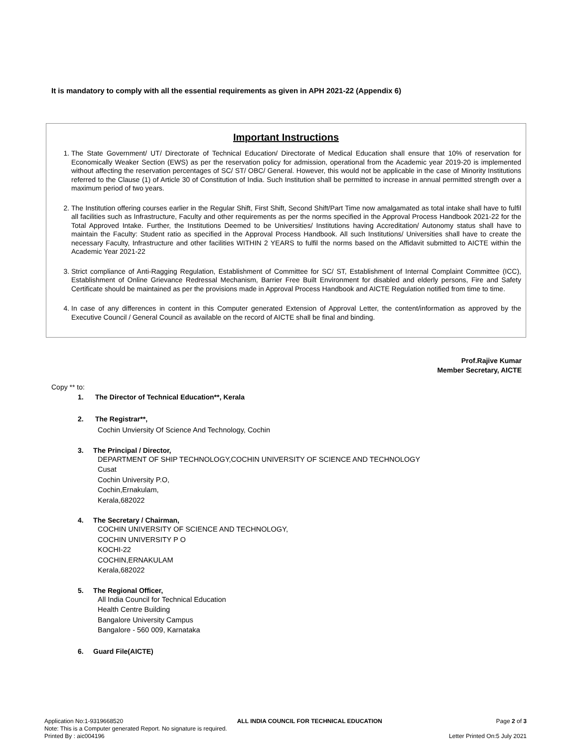It is mandatory to comply with all the essential requirements as given in APH 2021-22 (Appendix 6)
Important Instructions
1. The State Government/ UT/ Directorate of Technical Education/ Directorate of Medical Education shall ensure that 10% of reservation for Economically Weaker Section (EWS) as per the reservation policy for admission, operational from the Academic year 2019-20 is implemented without affecting the reservation percentages of SC/ ST/ OBC/ General. However, this would not be applicable in the case of Minority Institutions referred to the Clause (1) of Article 30 of Constitution of India. Such Institution shall be permitted to increase in annual permitted strength over a maximum period of two years.
2. The Institution offering courses earlier in the Regular Shift, First Shift, Second Shift/Part Time now amalgamated as total intake shall have to fulfil all facilities such as Infrastructure, Faculty and other requirements as per the norms specified in the Approval Process Handbook 2021-22 for the Total Approved Intake. Further, the Institutions Deemed to be Universities/ Institutions having Accreditation/ Autonomy status shall have to maintain the Faculty: Student ratio as specified in the Approval Process Handbook. All such Institutions/ Universities shall have to create the necessary Faculty, Infrastructure and other facilities WITHIN 2 YEARS to fulfil the norms based on the Affidavit submitted to AICTE within the Academic Year 2021-22
3. Strict compliance of Anti-Ragging Regulation, Establishment of Committee for SC/ ST, Establishment of Internal Complaint Committee (ICC), Establishment of Online Grievance Redressal Mechanism, Barrier Free Built Environment for disabled and elderly persons, Fire and Safety Certificate should be maintained as per the provisions made in Approval Process Handbook and AICTE Regulation notified from time to time.
4. In case of any differences in content in this Computer generated Extension of Approval Letter, the content/information as approved by the Executive Council / General Council as available on the record of AICTE shall be final and binding.
Prof.Rajive Kumar
Member Secretary, AICTE
Copy ** to:
1. The Director of Technical Education**, Kerala
2. The Registrar**,
Cochin Unviersity Of Science And Technology, Cochin
3. The Principal / Director,
DEPARTMENT OF SHIP TECHNOLOGY,COCHIN UNIVERSITY OF SCIENCE AND TECHNOLOGY
Cusat
Cochin University P.O,
Cochin,Ernakulam,
Kerala,682022
4. The Secretary / Chairman,
COCHIN UNIVERSITY OF SCIENCE AND TECHNOLOGY,
COCHIN UNIVERSITY P O
KOCHI-22
COCHIN,ERNAKULAM
Kerala,682022
5. The Regional Officer,
All India Council for Technical Education
Health Centre Building
Bangalore University Campus
Bangalore - 560 009, Karnataka
6. Guard File(AICTE)
Application No:1-9319668520 ALL INDIA COUNCIL FOR TECHNICAL EDUCATION Page 2 of 3
Note: This is a Computer generated Report. No signature is required.
Printed By : aic004196 Letter Printed On:5 July 2021